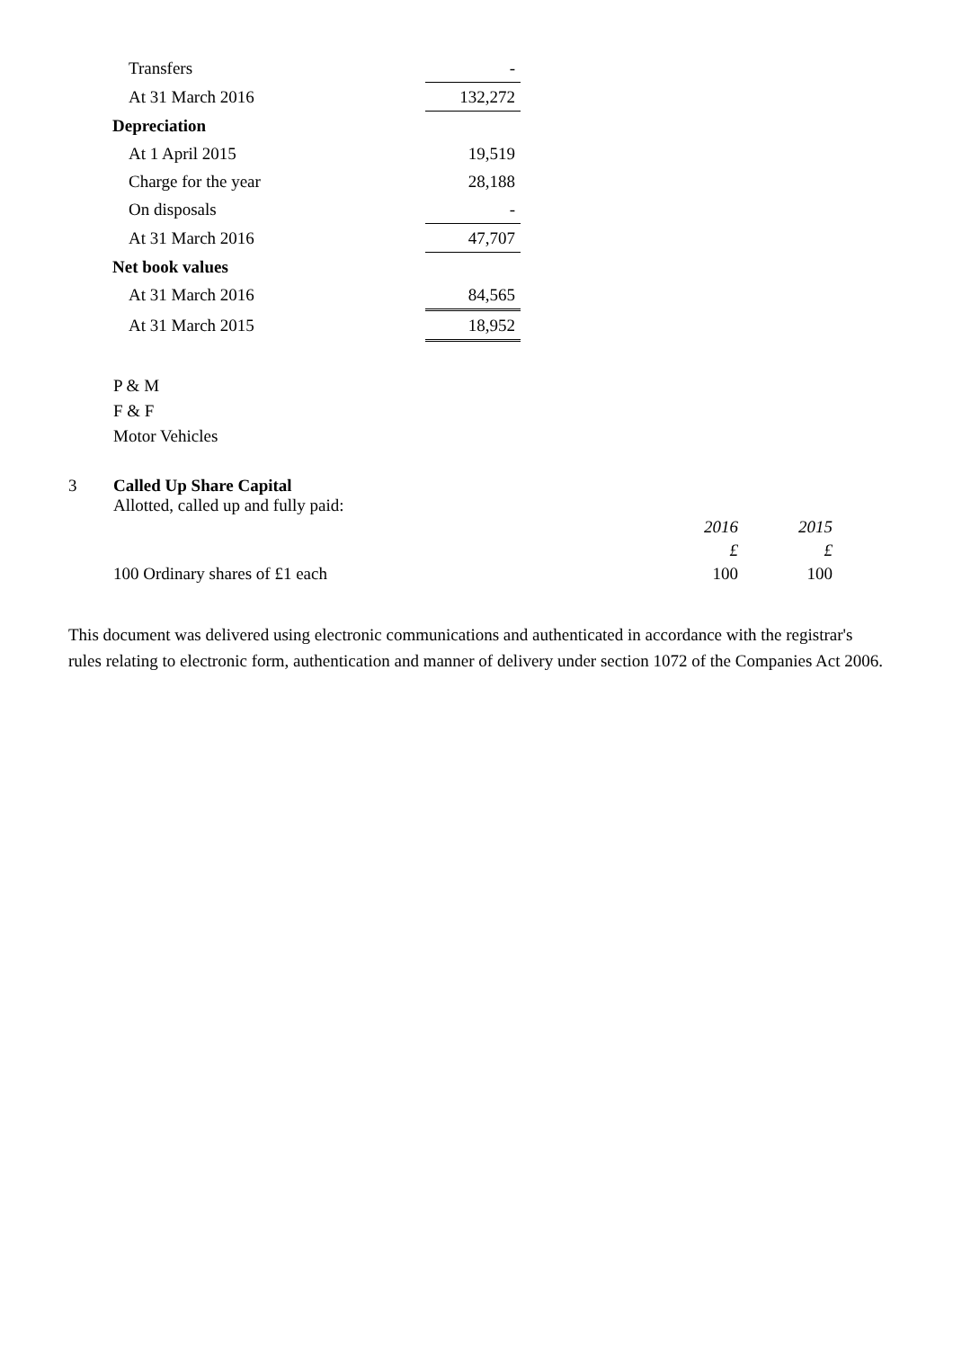| Transfers | - |
| At 31 March 2016 | 132,272 |
| Depreciation | |
| At 1 April 2015 | 19,519 |
| Charge for the year | 28,188 |
| On disposals | - |
| At 31 March 2016 | 47,707 |
| Net book values | |
| At 31 March 2016 | 84,565 |
| At 31 March 2015 | 18,952 |
P & M
F & F
Motor Vehicles
3 Called Up Share Capital
Allotted, called up and fully paid:
| | 2016 | 2015 |
| --- | --- | --- |
| | £ | £ |
| 100 Ordinary shares of £1 each | 100 | 100 |
This document was delivered using electronic communications and authenticated in accordance with the registrar's rules relating to electronic form, authentication and manner of delivery under section 1072 of the Companies Act 2006.